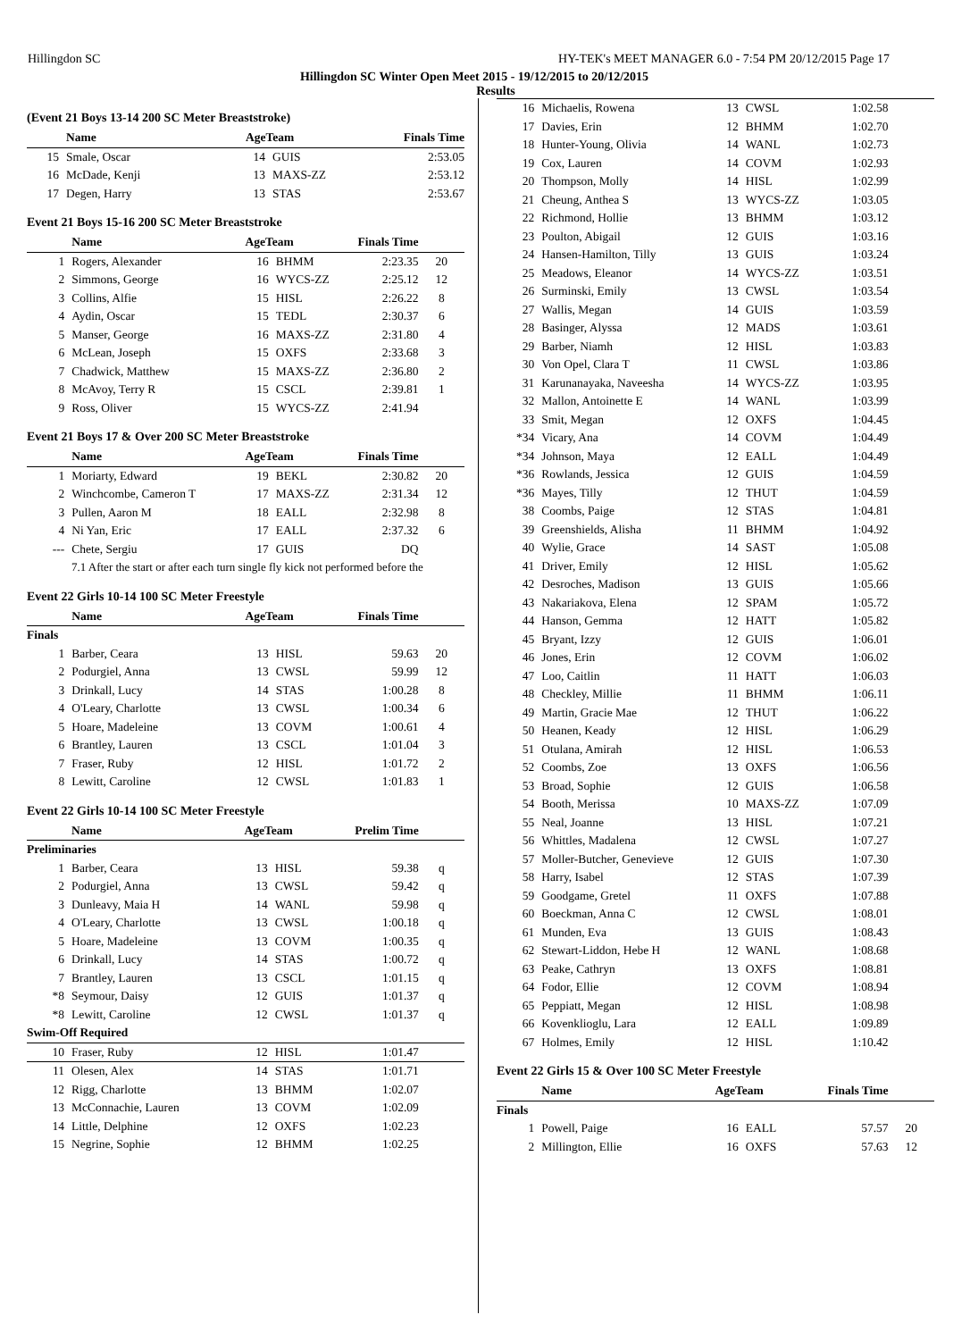Hillingdon SC HY-TEK's MEET MANAGER 6.0 - 7:54 PM 20/12/2015 Page 17
Hillingdon SC Winter Open Meet 2015 - 19/12/2015 to 20/12/2015
Results
(Event 21 Boys 13-14 200 SC Meter Breaststroke)
| | Name | AgeTeam | | Finals Time | |
| --- | --- | --- | --- | --- | --- |
| 15 | Smale, Oscar | 14 | GUIS | 2:53.05 | |
| 16 | McDade, Kenji | 13 | MAXS-ZZ | 2:53.12 | |
| 17 | Degen, Harry | 13 | STAS | 2:53.67 | |
Event 21 Boys 15-16 200 SC Meter Breaststroke
| | Name | AgeTeam | | Finals Time | |
| --- | --- | --- | --- | --- | --- |
| 1 | Rogers, Alexander | 16 | BHMM | 2:23.35 | 20 |
| 2 | Simmons, George | 16 | WYCS-ZZ | 2:25.12 | 12 |
| 3 | Collins, Alfie | 15 | HISL | 2:26.22 | 8 |
| 4 | Aydin, Oscar | 15 | TEDL | 2:30.37 | 6 |
| 5 | Manser, George | 16 | MAXS-ZZ | 2:31.80 | 4 |
| 6 | McLean, Joseph | 15 | OXFS | 2:33.68 | 3 |
| 7 | Chadwick, Matthew | 15 | MAXS-ZZ | 2:36.80 | 2 |
| 8 | McAvoy, Terry R | 15 | CSCL | 2:39.81 | 1 |
| 9 | Ross, Oliver | 15 | WYCS-ZZ | 2:41.94 | |
Event 21 Boys 17 & Over 200 SC Meter Breaststroke
| | Name | AgeTeam | | Finals Time | |
| --- | --- | --- | --- | --- | --- |
| 1 | Moriarty, Edward | 19 | BEKL | 2:30.82 | 20 |
| 2 | Winchcombe, Cameron T | 17 | MAXS-ZZ | 2:31.34 | 12 |
| 3 | Pullen, Aaron M | 18 | EALL | 2:32.98 | 8 |
| 4 | Ni Yan, Eric | 17 | EALL | 2:37.32 | 6 |
| --- | Chete, Sergiu | 17 | GUIS | DQ | |
| 7.1 After the start or after each turn single fly kick not performed before the | | | | | |
Event 22 Girls 10-14 100 SC Meter Freestyle
| | Name | AgeTeam | | Finals Time | |
| --- | --- | --- | --- | --- | --- |
| Finals | | | | | |
| 1 | Barber, Ceara | 13 | HISL | 59.63 | 20 |
| 2 | Podurgiel, Anna | 13 | CWSL | 59.99 | 12 |
| 3 | Drinkall, Lucy | 14 | STAS | 1:00.28 | 8 |
| 4 | O'Leary, Charlotte | 13 | CWSL | 1:00.34 | 6 |
| 5 | Hoare, Madeleine | 13 | COVM | 1:00.61 | 4 |
| 6 | Brantley, Lauren | 13 | CSCL | 1:01.04 | 3 |
| 7 | Fraser, Ruby | 12 | HISL | 1:01.72 | 2 |
| 8 | Lewitt, Caroline | 12 | CWSL | 1:01.83 | 1 |
Event 22 Girls 10-14 100 SC Meter Freestyle
| | Name | AgeTeam | | Prelim Time | |
| --- | --- | --- | --- | --- | --- |
| Preliminaries | | | | | |
| 1 | Barber, Ceara | 13 | HISL | 59.38 | q |
| 2 | Podurgiel, Anna | 13 | CWSL | 59.42 | q |
| 3 | Dunleavy, Maia H | 14 | WANL | 59.98 | q |
| 4 | O'Leary, Charlotte | 13 | CWSL | 1:00.18 | q |
| 5 | Hoare, Madeleine | 13 | COVM | 1:00.35 | q |
| 6 | Drinkall, Lucy | 14 | STAS | 1:00.72 | q |
| 7 | Brantley, Lauren | 13 | CSCL | 1:01.15 | q |
| *8 | Seymour, Daisy | 12 | GUIS | 1:01.37 | q |
| *8 | Lewitt, Caroline | 12 | CWSL | 1:01.37 | q |
| Swim-Off Required | | | | | |
| 10 | Fraser, Ruby | 12 | HISL | 1:01.47 | |
| 11 | Olesen, Alex | 14 | STAS | 1:01.71 | |
| 12 | Rigg, Charlotte | 13 | BHMM | 1:02.07 | |
| 13 | McConnachie, Lauren | 13 | COVM | 1:02.09 | |
| 14 | Little, Delphine | 12 | OXFS | 1:02.23 | |
| 15 | Negrine, Sophie | 12 | BHMM | 1:02.25 | |
| 16 | Michaelis, Rowena | 13 | CWSL | 1:02.58 | |
| 17 | Davies, Erin | 12 | BHMM | 1:02.70 | |
| 18 | Hunter-Young, Olivia | 14 | WANL | 1:02.73 | |
| 19 | Cox, Lauren | 14 | COVM | 1:02.93 | |
| 20 | Thompson, Molly | 14 | HISL | 1:02.99 | |
| 21 | Cheung, Anthea S | 13 | WYCS-ZZ | 1:03.05 | |
| 22 | Richmond, Hollie | 13 | BHMM | 1:03.12 | |
| 23 | Poulton, Abigail | 12 | GUIS | 1:03.16 | |
| 24 | Hansen-Hamilton, Tilly | 13 | GUIS | 1:03.24 | |
| 25 | Meadows, Eleanor | 14 | WYCS-ZZ | 1:03.51 | |
| 26 | Surminski, Emily | 13 | CWSL | 1:03.54 | |
| 27 | Wallis, Megan | 14 | GUIS | 1:03.59 | |
| 28 | Basinger, Alyssa | 12 | MADS | 1:03.61 | |
| 29 | Barber, Niamh | 12 | HISL | 1:03.83 | |
| 30 | Von Opel, Clara T | 11 | CWSL | 1:03.86 | |
| 31 | Karunanayaka, Naveesha | 14 | WYCS-ZZ | 1:03.95 | |
| 32 | Mallon, Antoinette E | 14 | WANL | 1:03.99 | |
| 33 | Smit, Megan | 12 | OXFS | 1:04.45 | |
| *34 | Vicary, Ana | 14 | COVM | 1:04.49 | |
| *34 | Johnson, Maya | 12 | EALL | 1:04.49 | |
| *36 | Rowlands, Jessica | 12 | GUIS | 1:04.59 | |
| *36 | Mayes, Tilly | 12 | THUT | 1:04.59 | |
| 38 | Coombs, Paige | 12 | STAS | 1:04.81 | |
| 39 | Greenshields, Alisha | 11 | BHMM | 1:04.92 | |
| 40 | Wylie, Grace | 14 | SAST | 1:05.08 | |
| 41 | Driver, Emily | 12 | HISL | 1:05.62 | |
| 42 | Desroches, Madison | 13 | GUIS | 1:05.66 | |
| 43 | Nakariakova, Elena | 12 | SPAM | 1:05.72 | |
| 44 | Hanson, Gemma | 12 | HATT | 1:05.82 | |
| 45 | Bryant, Izzy | 12 | GUIS | 1:06.01 | |
| 46 | Jones, Erin | 12 | COVM | 1:06.02 | |
| 47 | Loo, Caitlin | 11 | HATT | 1:06.03 | |
| 48 | Checkley, Millie | 11 | BHMM | 1:06.11 | |
| 49 | Martin, Gracie Mae | 12 | THUT | 1:06.22 | |
| 50 | Heanen, Keady | 12 | HISL | 1:06.29 | |
| 51 | Otulana, Amirah | 12 | HISL | 1:06.53 | |
| 52 | Coombs, Zoe | 13 | OXFS | 1:06.56 | |
| 53 | Broad, Sophie | 12 | GUIS | 1:06.58 | |
| 54 | Booth, Merissa | 10 | MAXS-ZZ | 1:07.09 | |
| 55 | Neal, Joanne | 13 | HISL | 1:07.21 | |
| 56 | Whittles, Madalena | 12 | CWSL | 1:07.27 | |
| 57 | Moller-Butcher, Genevieve | 12 | GUIS | 1:07.30 | |
| 58 | Harry, Isabel | 12 | STAS | 1:07.39 | |
| 59 | Goodgame, Gretel | 11 | OXFS | 1:07.88 | |
| 60 | Boeckman, Anna C | 12 | CWSL | 1:08.01 | |
| 61 | Munden, Eva | 13 | GUIS | 1:08.43 | |
| 62 | Stewart-Liddon, Hebe H | 12 | WANL | 1:08.68 | |
| 63 | Peake, Cathryn | 13 | OXFS | 1:08.81 | |
| 64 | Fodor, Ellie | 12 | COVM | 1:08.94 | |
| 65 | Peppiatt, Megan | 12 | HISL | 1:08.98 | |
| 66 | Kovenklioglu, Lara | 12 | EALL | 1:09.89 | |
| 67 | Holmes, Emily | 12 | HISL | 1:10.42 | |
Event 22 Girls 15 & Over 100 SC Meter Freestyle
| | Name | AgeTeam | | Finals Time | |
| --- | --- | --- | --- | --- | --- |
| Finals | | | | | |
| 1 | Powell, Paige | 16 | EALL | 57.57 | 20 |
| 2 | Millington, Ellie | 16 | OXFS | 57.63 | 12 |